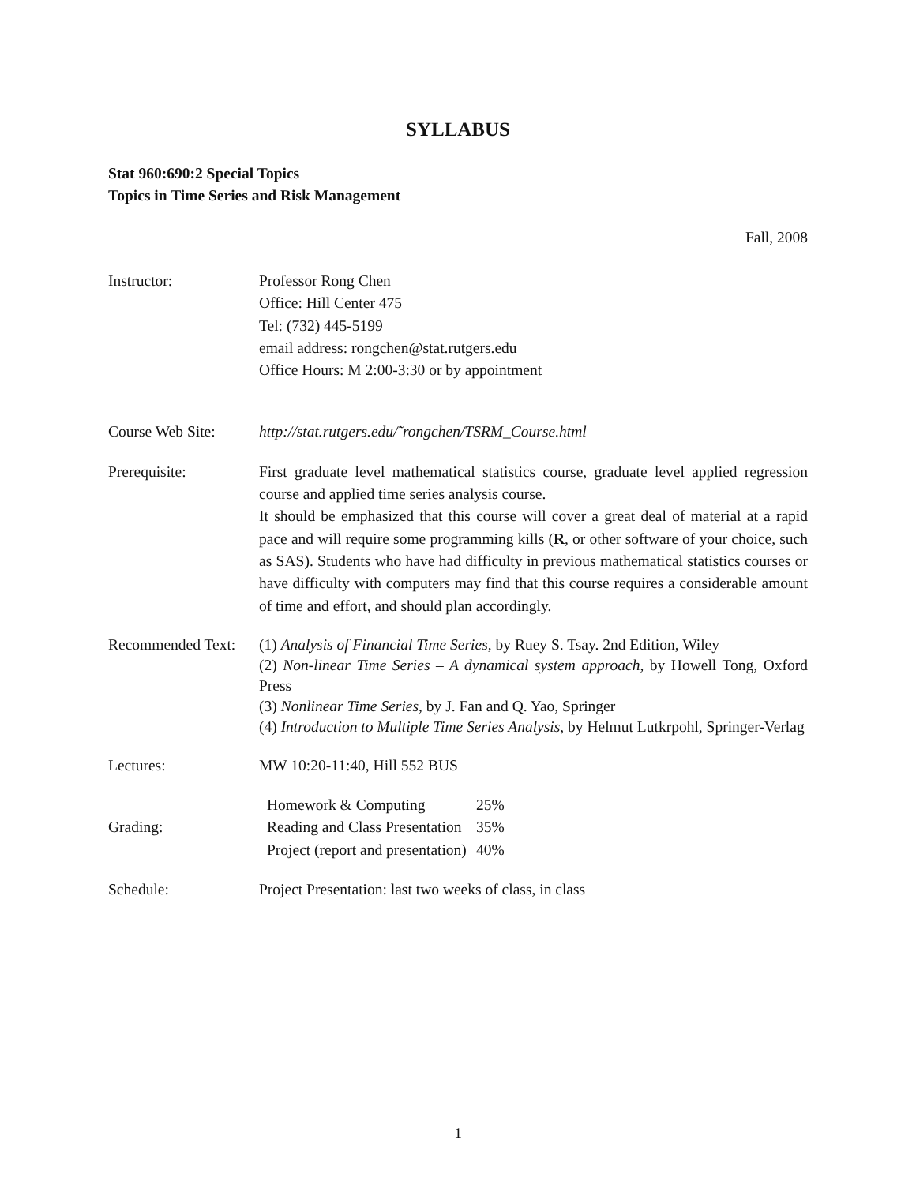SYLLABUS
Stat 960:690:2 Special Topics
Topics in Time Series and Risk Management
Fall, 2008
Instructor: Professor Rong Chen
Office: Hill Center 475
Tel: (732) 445-5199
email address: rongchen@stat.rutgers.edu
Office Hours: M 2:00-3:30 or by appointment
Course Web Site: http://stat.rutgers.edu/˜rongchen/TSRM_Course.html
Prerequisite: First graduate level mathematical statistics course, graduate level applied regression course and applied time series analysis course.
It should be emphasized that this course will cover a great deal of material at a rapid pace and will require some programming kills (R, or other software of your choice, such as SAS). Students who have had difficulty in previous mathematical statistics courses or have difficulty with computers may find that this course requires a considerable amount of time and effort, and should plan accordingly.
Recommended Text:
(1) Analysis of Financial Time Series, by Ruey S. Tsay. 2nd Edition, Wiley
(2) Non-linear Time Series – A dynamical system approach, by Howell Tong, Oxford Press
(3) Nonlinear Time Series, by J. Fan and Q. Yao, Springer
(4) Introduction to Multiple Time Series Analysis, by Helmut Lutkrpohl, Springer-Verlag
Lectures: MW 10:20-11:40, Hill 552 BUS
Grading:
| Homework & Computing | 25% |
| Reading and Class Presentation | 35% |
| Project (report and presentation) | 40% |
Schedule: Project Presentation: last two weeks of class, in class
1